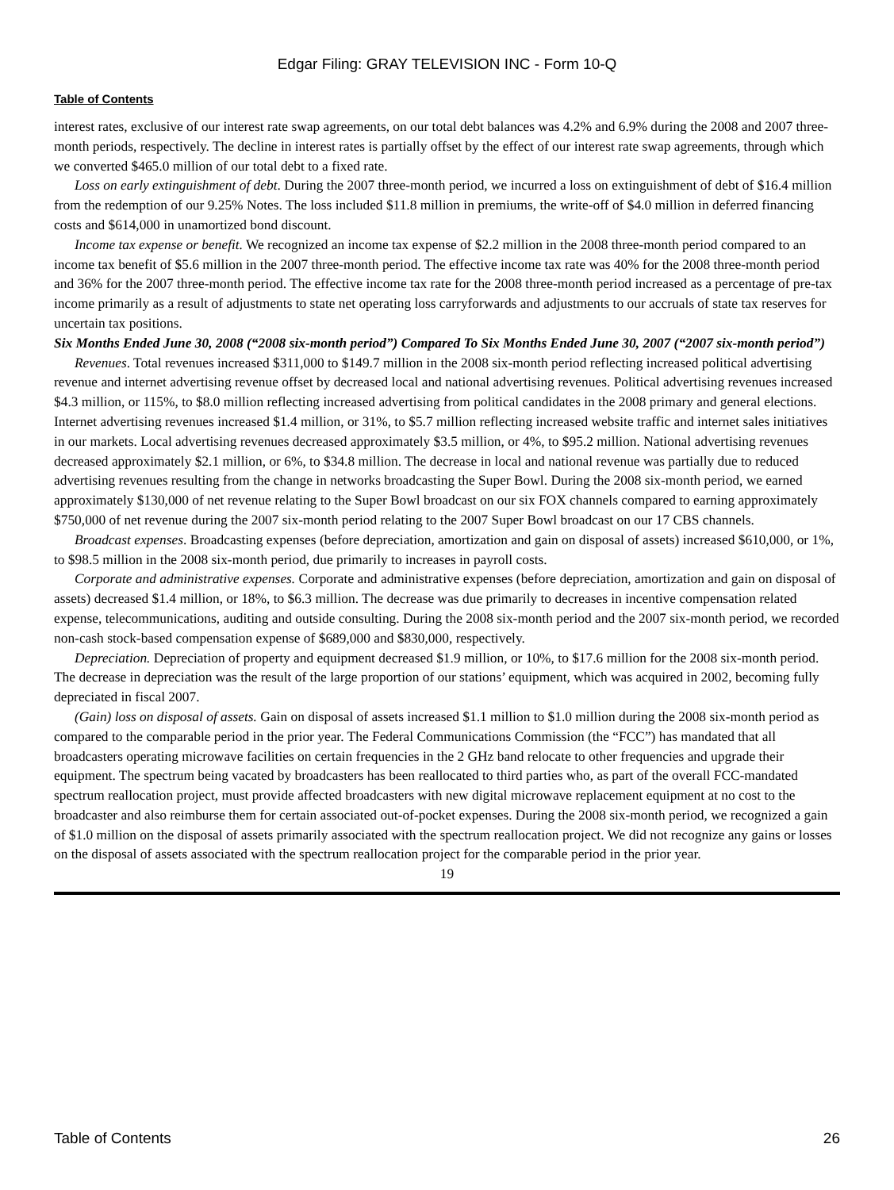Edgar Filing: GRAY TELEVISION INC - Form 10-Q
Table of Contents
interest rates, exclusive of our interest rate swap agreements, on our total debt balances was 4.2% and 6.9% during the 2008 and 2007 three-month periods, respectively. The decline in interest rates is partially offset by the effect of our interest rate swap agreements, through which we converted $465.0 million of our total debt to a fixed rate.
Loss on early extinguishment of debt. During the 2007 three-month period, we incurred a loss on extinguishment of debt of $16.4 million from the redemption of our 9.25% Notes. The loss included $11.8 million in premiums, the write-off of $4.0 million in deferred financing costs and $614,000 in unamortized bond discount.
Income tax expense or benefit. We recognized an income tax expense of $2.2 million in the 2008 three-month period compared to an income tax benefit of $5.6 million in the 2007 three-month period. The effective income tax rate was 40% for the 2008 three-month period and 36% for the 2007 three-month period. The effective income tax rate for the 2008 three-month period increased as a percentage of pre-tax income primarily as a result of adjustments to state net operating loss carryforwards and adjustments to our accruals of state tax reserves for uncertain tax positions.
Six Months Ended June 30, 2008 (“2008 six-month period”) Compared To Six Months Ended June 30, 2007 (“2007 six-month period”)
Revenues. Total revenues increased $311,000 to $149.7 million in the 2008 six-month period reflecting increased political advertising revenue and internet advertising revenue offset by decreased local and national advertising revenues. Political advertising revenues increased $4.3 million, or 115%, to $8.0 million reflecting increased advertising from political candidates in the 2008 primary and general elections. Internet advertising revenues increased $1.4 million, or 31%, to $5.7 million reflecting increased website traffic and internet sales initiatives in our markets. Local advertising revenues decreased approximately $3.5 million, or 4%, to $95.2 million. National advertising revenues decreased approximately $2.1 million, or 6%, to $34.8 million. The decrease in local and national revenue was partially due to reduced advertising revenues resulting from the change in networks broadcasting the Super Bowl. During the 2008 six-month period, we earned approximately $130,000 of net revenue relating to the Super Bowl broadcast on our six FOX channels compared to earning approximately $750,000 of net revenue during the 2007 six-month period relating to the 2007 Super Bowl broadcast on our 17 CBS channels.
Broadcast expenses. Broadcasting expenses (before depreciation, amortization and gain on disposal of assets) increased $610,000, or 1%, to $98.5 million in the 2008 six-month period, due primarily to increases in payroll costs.
Corporate and administrative expenses. Corporate and administrative expenses (before depreciation, amortization and gain on disposal of assets) decreased $1.4 million, or 18%, to $6.3 million. The decrease was due primarily to decreases in incentive compensation related expense, telecommunications, auditing and outside consulting. During the 2008 six-month period and the 2007 six-month period, we recorded non-cash stock-based compensation expense of $689,000 and $830,000, respectively.
Depreciation. Depreciation of property and equipment decreased $1.9 million, or 10%, to $17.6 million for the 2008 six-month period. The decrease in depreciation was the result of the large proportion of our stations’ equipment, which was acquired in 2002, becoming fully depreciated in fiscal 2007.
(Gain) loss on disposal of assets. Gain on disposal of assets increased $1.1 million to $1.0 million during the 2008 six-month period as compared to the comparable period in the prior year. The Federal Communications Commission (the “FCC”) has mandated that all broadcasters operating microwave facilities on certain frequencies in the 2 GHz band relocate to other frequencies and upgrade their equipment. The spectrum being vacated by broadcasters has been reallocated to third parties who, as part of the overall FCC-mandated spectrum reallocation project, must provide affected broadcasters with new digital microwave replacement equipment at no cost to the broadcaster and also reimburse them for certain associated out-of-pocket expenses. During the 2008 six-month period, we recognized a gain of $1.0 million on the disposal of assets primarily associated with the spectrum reallocation project. We did not recognize any gains or losses on the disposal of assets associated with the spectrum reallocation project for the comparable period in the prior year.
19
Table of Contents 26